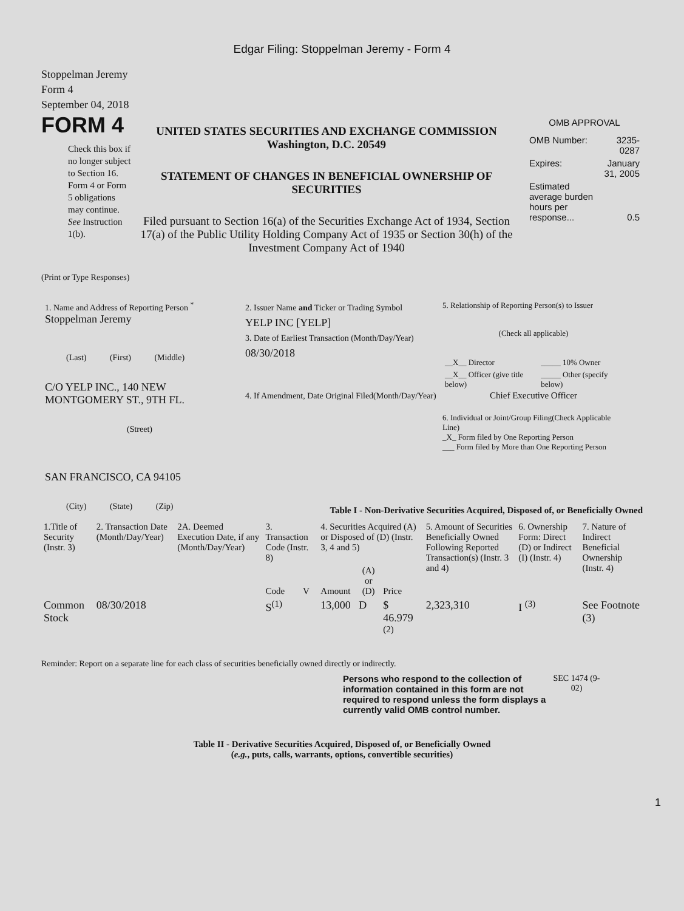Edgar Filing: Stoppelman Jeremy - Form 4
Stoppelman Jeremy
Form 4
September 04, 2018
FORM 4
Check this box if no longer subject to Section 16. Form 4 or Form 5 obligations may continue. See Instruction 1(b).
UNITED STATES SECURITIES AND EXCHANGE COMMISSION
Washington, D.C. 20549
STATEMENT OF CHANGES IN BENEFICIAL OWNERSHIP OF SECURITIES
Filed pursuant to Section 16(a) of the Securities Exchange Act of 1934, Section 17(a) of the Public Utility Holding Company Act of 1935 or Section 30(h) of the Investment Company Act of 1940
OMB APPROVAL
| OMB Number: | 3235-0287 |
| Expires: | January 31, 2005 |
| Estimated average burden hours per response... | 0.5 |
(Print or Type Responses)
1. Name and Address of Reporting Person <sup>*</sup>
Stoppelman Jeremy
(Last) (First) (Middle)
C/O YELP INC., 140 NEW MONTGOMERY ST., 9TH FL.
(Street)
SAN FRANCISCO, CA 94105
(City) (State) (Zip)
2. Issuer Name and Ticker or Trading Symbol
YELP INC [YELP]
3. Date of Earliest Transaction (Month/Day/Year)
08/30/2018
4. If Amendment, Date Original Filed(Month/Day/Year)
5. Relationship of Reporting Person(s) to Issuer
(Check all applicable)
| __X__ Director | _____ 10% Owner |
| __X__ Officer (give title below) | _____ Other (specify below) |
Chief Executive Officer
6. Individual or Joint/Group Filing(Check Applicable Line)
_X_ Form filed by One Reporting Person
___ Form filed by More than One Reporting Person
Table I - Non-Derivative Securities Acquired, Disposed of, or Beneficially Owned
| 1.Title of Security (Instr. 3) | 2. Transaction Date (Month/Day/Year) | 2A. Deemed Execution Date, if any (Month/Day/Year) | 3. Transaction Code (Instr. 8) | | 4. Securities Acquired (A) or Disposed of (D) (Instr. 3, 4 and 5) | | | 5. Amount of Securities Beneficially Owned Following Reported Transaction(s) (Instr. 3 and 4) | 6. Ownership Form: Direct (D) or Indirect (I) (Instr. 4) | 7. Nature of Indirect Beneficial Ownership (Instr. 4) |
| --- | --- | --- | --- | --- | --- | --- | --- | --- | --- | --- |
| | | | Code | V | Amount | (A) or (D) | Price | | | |
| Common Stock | 08/30/2018 | | S<sup>(1)</sup> | | 13,000 | D | $ 46.979 <sup>(2)</sup> | 2,323,310 | I <sup>(3)</sup> | See Footnote (3) |
Reminder: Report on a separate line for each class of securities beneficially owned directly or indirectly.
Persons who respond to the collection of information contained in this form are not required to respond unless the form displays a currently valid OMB control number.
SEC 1474 (9-02)
Table II - Derivative Securities Acquired, Disposed of, or Beneficially Owned
(e.g., puts, calls, warrants, options, convertible securities)
1